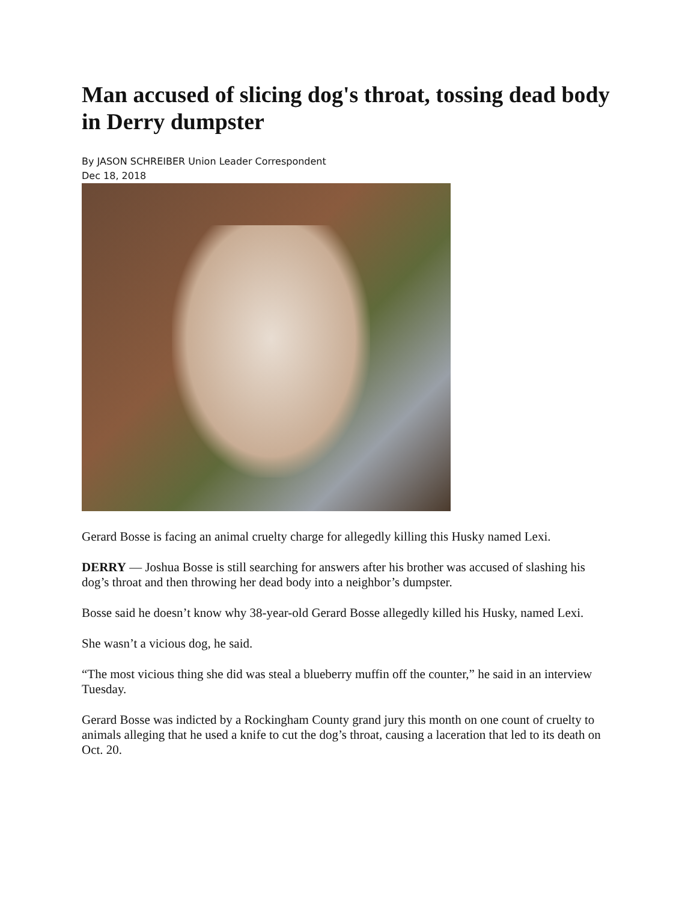Man accused of slicing dog's throat, tossing dead body in Derry dumpster
By JASON SCHREIBER Union Leader Correspondent
Dec 18, 2018
Gerard Bosse is facing an animal cruelty charge for allegedly killing this Husky named Lexi.
DERRY — Joshua Bosse is still searching for answers after his brother was accused of slashing his dog’s throat and then throwing her dead body into a neighbor’s dumpster.
Bosse said he doesn’t know why 38-year-old Gerard Bosse allegedly killed his Husky, named Lexi.
She wasn’t a vicious dog, he said.
“The most vicious thing she did was steal a blueberry muffin off the counter,” he said in an interview Tuesday.
Gerard Bosse was indicted by a Rockingham County grand jury this month on one count of cruelty to animals alleging that he used a knife to cut the dog’s throat, causing a laceration that led to its death on Oct. 20.